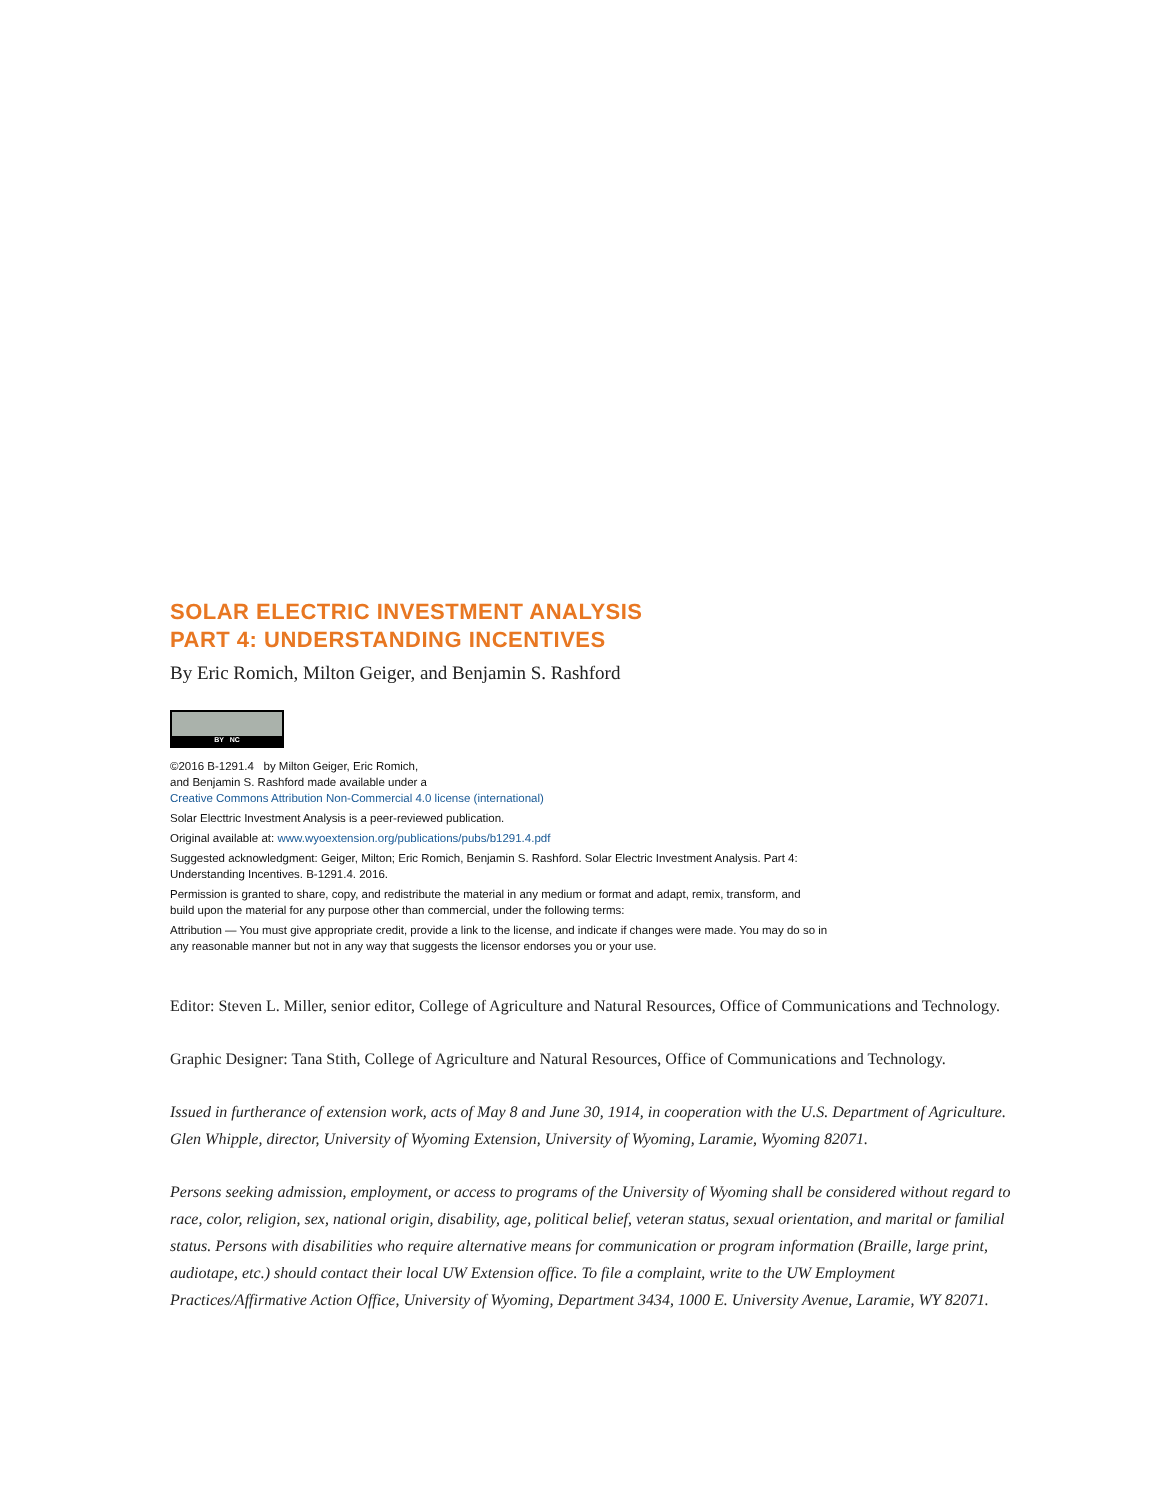SOLAR ELECTRIC INVESTMENT ANALYSIS
PART 4: UNDERSTANDING INCENTIVES
By Eric Romich, Milton Geiger, and Benjamin S. Rashford
BY NC
©2016 B-1291.4 by Milton Geiger, Eric Romich,
and Benjamin S. Rashford made available under a
Creative Commons Attribution Non-Commercial 4.0 license (international)
Solar Electtric Investment Analysis is a peer-reviewed publication.
Original available at: www.wyoextension.org/publications/pubs/b1291.4.pdf
Suggested acknowledgment: Geiger, Milton; Eric Romich, Benjamin S. Rashford. Solar Electric Investment Analysis. Part 4:
Understanding Incentives. B-1291.4. 2016.
Permission is granted to share, copy, and redistribute the material in any medium or format and adapt, remix, transform, and
build upon the material for any purpose other than commercial, under the following terms:
Attribution — You must give appropriate credit, provide a link to the license, and indicate if changes were made. You may do so in
any reasonable manner but not in any way that suggests the licensor endorses you or your use.
Editor: Steven L. Miller, senior editor, College of Agriculture and Natural Resources, Office of Communications and Technology.
Graphic Designer: Tana Stith, College of Agriculture and Natural Resources, Office of Communications and Technology.
Issued in furtherance of extension work, acts of May 8 and June 30, 1914, in cooperation with the U.S. Department of Agriculture. Glen Whipple, director, University of Wyoming Extension, University of Wyoming, Laramie, Wyoming 82071.
Persons seeking admission, employment, or access to programs of the University of Wyoming shall be considered without regard to race, color, religion, sex, national origin, disability, age, political belief, veteran status, sexual orientation, and marital or familial status. Persons with disabilities who require alternative means for communication or program information (Braille, large print, audiotape, etc.) should contact their local UW Extension office. To file a complaint, write to the UW Employment Practices/Affirmative Action Office, University of Wyoming, Department 3434, 1000 E. University Avenue, Laramie, WY 82071.